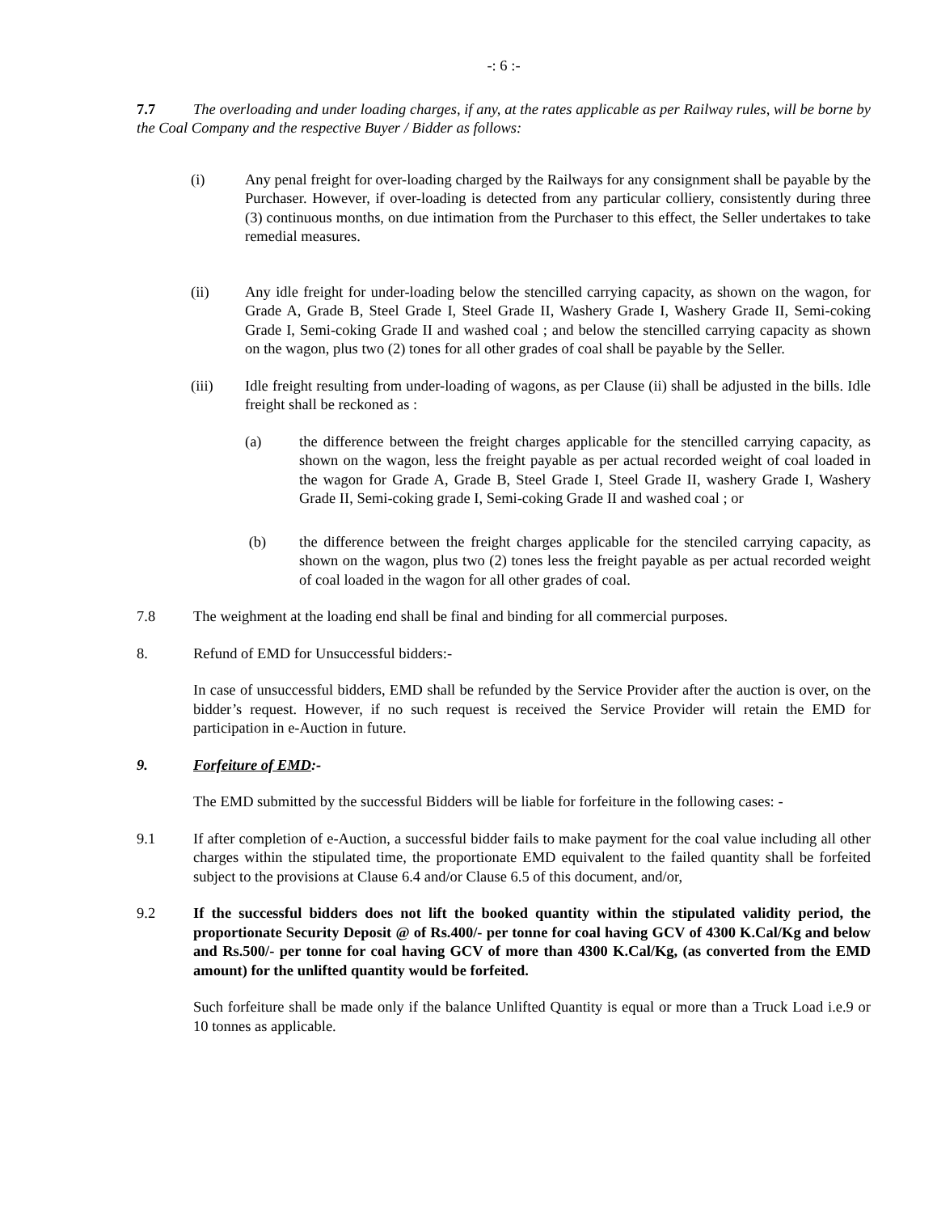-: 6 :-
7.7 The overloading and under loading charges, if any, at the rates applicable as per Railway rules, will be borne by the Coal Company and the respective Buyer / Bidder as follows:
(i) Any penal freight for over-loading charged by the Railways for any consignment shall be payable by the Purchaser. However, if over-loading is detected from any particular colliery, consistently during three (3) continuous months, on due intimation from the Purchaser to this effect, the Seller undertakes to take remedial measures.
(ii) Any idle freight for under-loading below the stencilled carrying capacity, as shown on the wagon, for Grade A, Grade B, Steel Grade I, Steel Grade II, Washery Grade I, Washery Grade II, Semi-coking Grade I, Semi-coking Grade II and washed coal ; and below the stencilled carrying capacity as shown on the wagon, plus two (2) tones for all other grades of coal shall be payable by the Seller.
(iii) Idle freight resulting from under-loading of wagons, as per Clause (ii) shall be adjusted in the bills. Idle freight shall be reckoned as :
(a) the difference between the freight charges applicable for the stencilled carrying capacity, as shown on the wagon, less the freight payable as per actual recorded weight of coal loaded in the wagon for Grade A, Grade B, Steel Grade I, Steel Grade II, washery Grade I, Washery Grade II, Semi-coking grade I, Semi-coking Grade II and washed coal ; or
(b) the difference between the freight charges applicable for the stenciled carrying capacity, as shown on the wagon, plus two (2) tones less the freight payable as per actual recorded weight of coal loaded in the wagon for all other grades of coal.
7.8 The weighment at the loading end shall be final and binding for all commercial purposes.
8. Refund of EMD for Unsuccessful bidders:-
In case of unsuccessful bidders, EMD shall be refunded by the Service Provider after the auction is over, on the bidder’s request. However, if no such request is received the Service Provider will retain the EMD for participation in e-Auction in future.
9. Forfeiture of EMD:-
The EMD submitted by the successful Bidders will be liable for forfeiture in the following cases: -
9.1 If after completion of e-Auction, a successful bidder fails to make payment for the coal value including all other charges within the stipulated time, the proportionate EMD equivalent to the failed quantity shall be forfeited subject to the provisions at Clause 6.4 and/or Clause 6.5 of this document, and/or,
9.2 If the successful bidders does not lift the booked quantity within the stipulated validity period, the proportionate Security Deposit @ of Rs.400/- per tonne for coal having GCV of 4300 K.Cal/Kg and below and Rs.500/- per tonne for coal having GCV of more than 4300 K.Cal/Kg, (as converted from the EMD amount) for the unlifted quantity would be forfeited.
Such forfeiture shall be made only if the balance Unlifted Quantity is equal or more than a Truck Load i.e.9 or 10 tonnes as applicable.